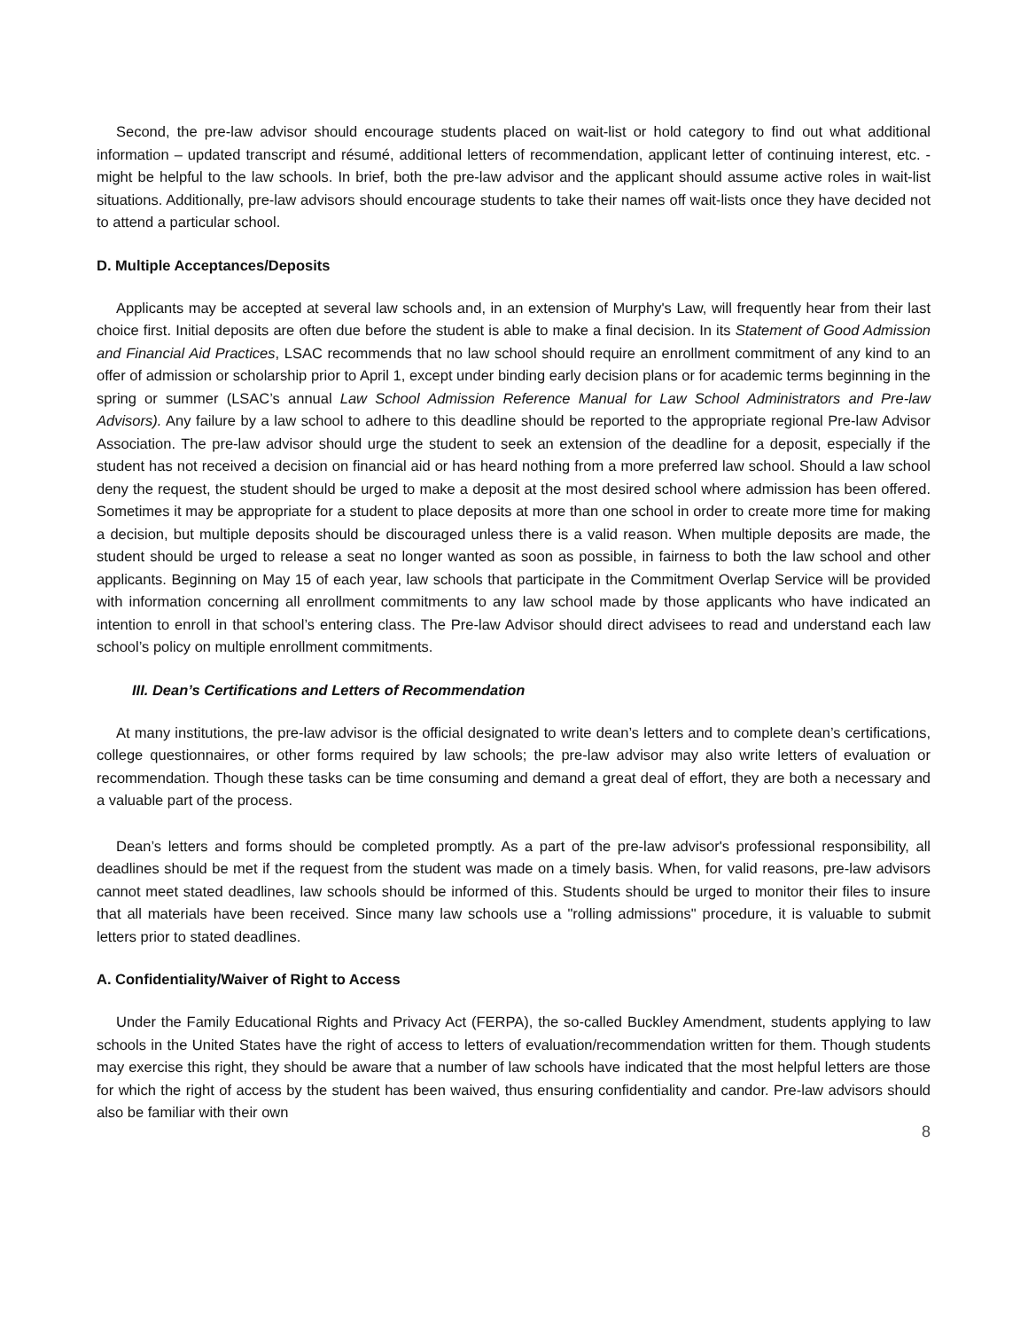Second, the pre-law advisor should encourage students placed on wait-list or hold category to find out what additional information – updated transcript and résumé, additional letters of recommendation, applicant letter of continuing interest, etc. - might be helpful to the law schools. In brief, both the pre-law advisor and the applicant should assume active roles in wait-list situations. Additionally, pre-law advisors should encourage students to take their names off wait-lists once they have decided not to attend a particular school.
D. Multiple Acceptances/Deposits
Applicants may be accepted at several law schools and, in an extension of Murphy's Law, will frequently hear from their last choice first. Initial deposits are often due before the student is able to make a final decision. In its Statement of Good Admission and Financial Aid Practices, LSAC recommends that no law school should require an enrollment commitment of any kind to an offer of admission or scholarship prior to April 1, except under binding early decision plans or for academic terms beginning in the spring or summer (LSAC’s annual Law School Admission Reference Manual for Law School Administrators and Pre-law Advisors). Any failure by a law school to adhere to this deadline should be reported to the appropriate regional Pre-law Advisor Association. The pre-law advisor should urge the student to seek an extension of the deadline for a deposit, especially if the student has not received a decision on financial aid or has heard nothing from a more preferred law school. Should a law school deny the request, the student should be urged to make a deposit at the most desired school where admission has been offered. Sometimes it may be appropriate for a student to place deposits at more than one school in order to create more time for making a decision, but multiple deposits should be discouraged unless there is a valid reason. When multiple deposits are made, the student should be urged to release a seat no longer wanted as soon as possible, in fairness to both the law school and other applicants. Beginning on May 15 of each year, law schools that participate in the Commitment Overlap Service will be provided with information concerning all enrollment commitments to any law school made by those applicants who have indicated an intention to enroll in that school’s entering class. The Pre-law Advisor should direct advisees to read and understand each law school’s policy on multiple enrollment commitments.
III. Dean’s Certifications and Letters of Recommendation
At many institutions, the pre-law advisor is the official designated to write dean’s letters and to complete dean’s certifications, college questionnaires, or other forms required by law schools; the pre-law advisor may also write letters of evaluation or recommendation. Though these tasks can be time consuming and demand a great deal of effort, they are both a necessary and a valuable part of the process.
Dean’s letters and forms should be completed promptly. As a part of the pre-law advisor's professional responsibility, all deadlines should be met if the request from the student was made on a timely basis. When, for valid reasons, pre-law advisors cannot meet stated deadlines, law schools should be informed of this. Students should be urged to monitor their files to insure that all materials have been received. Since many law schools use a "rolling admissions" procedure, it is valuable to submit letters prior to stated deadlines.
A. Confidentiality/Waiver of Right to Access
Under the Family Educational Rights and Privacy Act (FERPA), the so-called Buckley Amendment, students applying to law schools in the United States have the right of access to letters of evaluation/recommendation written for them. Though students may exercise this right, they should be aware that a number of law schools have indicated that the most helpful letters are those for which the right of access by the student has been waived, thus ensuring confidentiality and candor. Pre-law advisors should also be familiar with their own
8